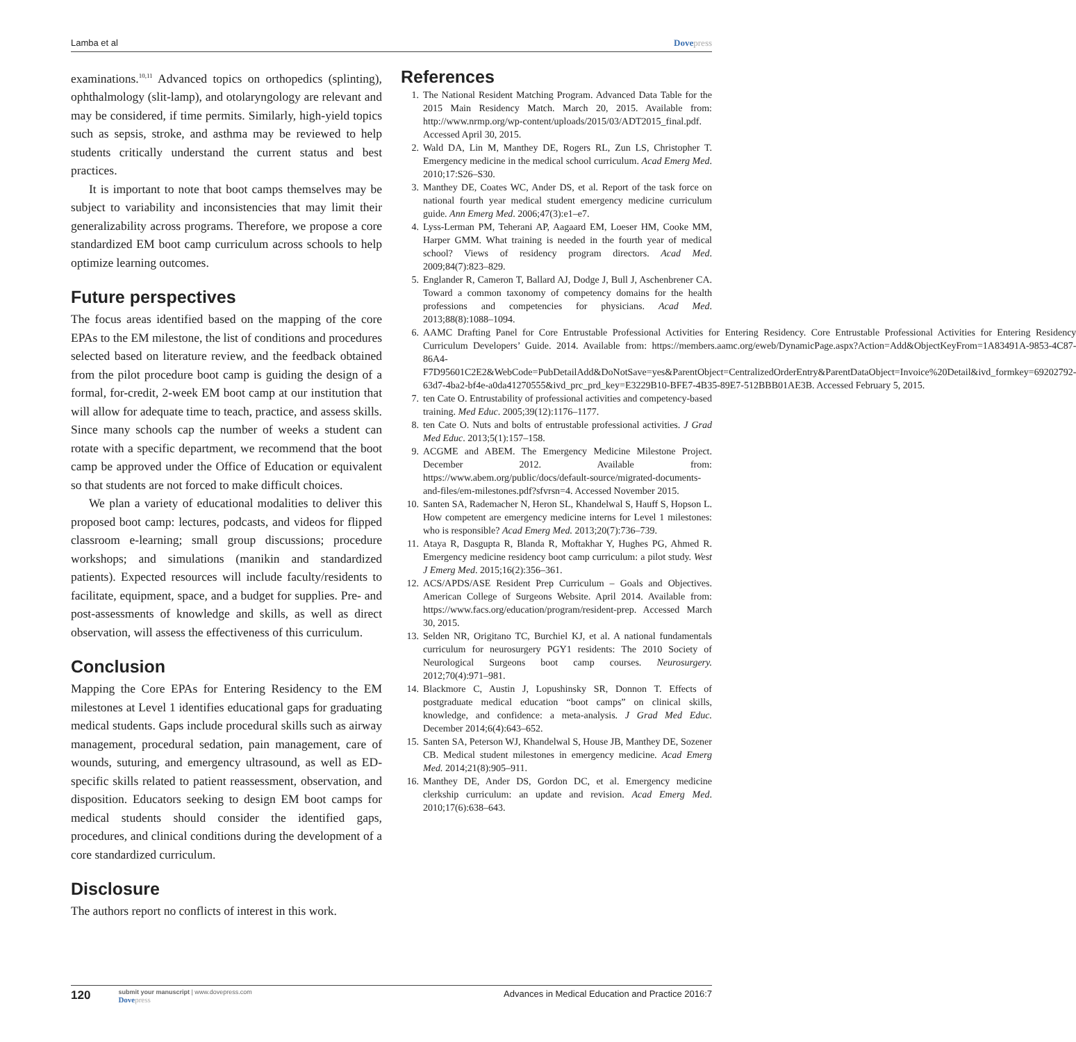Lamba et al Dovepress
examinations.<sup>10,11</sup> Advanced topics on orthopedics (splinting), ophthalmology (slit-lamp), and otolaryngology are relevant and may be considered, if time permits. Similarly, high-yield topics such as sepsis, stroke, and asthma may be reviewed to help students critically understand the current status and best practices.
It is important to note that boot camps themselves may be subject to variability and inconsistencies that may limit their generalizability across programs. Therefore, we propose a core standardized EM boot camp curriculum across schools to help optimize learning outcomes.
Future perspectives
The focus areas identified based on the mapping of the core EPAs to the EM milestone, the list of conditions and procedures selected based on literature review, and the feedback obtained from the pilot procedure boot camp is guiding the design of a formal, for-credit, 2-week EM boot camp at our institution that will allow for adequate time to teach, practice, and assess skills. Since many schools cap the number of weeks a student can rotate with a specific department, we recommend that the boot camp be approved under the Office of Education or equivalent so that students are not forced to make difficult choices.
We plan a variety of educational modalities to deliver this proposed boot camp: lectures, podcasts, and videos for flipped classroom e-learning; small group discussions; procedure workshops; and simulations (manikin and standardized patients). Expected resources will include faculty/residents to facilitate, equipment, space, and a budget for supplies. Pre- and post-assessments of knowledge and skills, as well as direct observation, will assess the effectiveness of this curriculum.
Conclusion
Mapping the Core EPAs for Entering Residency to the EM milestones at Level 1 identifies educational gaps for graduating medical students. Gaps include procedural skills such as airway management, procedural sedation, pain management, care of wounds, suturing, and emergency ultrasound, as well as ED-specific skills related to patient reassessment, observation, and disposition. Educators seeking to design EM boot camps for medical students should consider the identified gaps, procedures, and clinical conditions during the development of a core standardized curriculum.
Disclosure
The authors report no conflicts of interest in this work.
References
1. The National Resident Matching Program. Advanced Data Table for the 2015 Main Residency Match. March 20, 2015. Available from: http://www.nrmp.org/wp-content/uploads/2015/03/ADT2015_final.pdf. Accessed April 30, 2015.
2. Wald DA, Lin M, Manthey DE, Rogers RL, Zun LS, Christopher T. Emergency medicine in the medical school curriculum. Acad Emerg Med. 2010;17:S26–S30.
3. Manthey DE, Coates WC, Ander DS, et al. Report of the task force on national fourth year medical student emergency medicine curriculum guide. Ann Emerg Med. 2006;47(3):e1–e7.
4. Lyss-Lerman PM, Teherani AP, Aagaard EM, Loeser HM, Cooke MM, Harper GMM. What training is needed in the fourth year of medical school? Views of residency program directors. Acad Med. 2009;84(7):823–829.
5. Englander R, Cameron T, Ballard AJ, Dodge J, Bull J, Aschenbrener CA. Toward a common taxonomy of competency domains for the health professions and competencies for physicians. Acad Med. 2013;88(8):1088–1094.
6. AAMC Drafting Panel for Core Entrustable Professional Activities for Entering Residency. Core Entrustable Professional Activities for Entering Residency Curriculum Developers’ Guide. 2014. Available from: https://members.aamc.org/eweb/DynamicPage.aspx?Action=Add&ObjectKeyFrom=1A83491A-9853-4C87-86A4-F7D95601C2E2&WebCode=PubDetailAdd&DoNotSave=yes&ParentObject=CentralizedOrderEntry&ParentDataObject=Invoice%20Detail&ivd_formkey=69202792-63d7-4ba2-bf4e-a0da41270555&ivd_prc_prd_key=E3229B10-BFE7-4B35-89E7-512BBB01AE3B. Accessed February 5, 2015.
7. ten Cate O. Entrustability of professional activities and competency-based training. Med Educ. 2005;39(12):1176–1177.
8. ten Cate O. Nuts and bolts of entrustable professional activities. J Grad Med Educ. 2013;5(1):157–158.
9. ACGME and ABEM. The Emergency Medicine Milestone Project. December 2012. Available from: https://www.abem.org/public/docs/default-source/migrated-documents-and-files/em-milestones.pdf?sfvrsn=4. Accessed November 2015.
10. Santen SA, Rademacher N, Heron SL, Khandelwal S, Hauff S, Hopson L. How competent are emergency medicine interns for Level 1 milestones: who is responsible? Acad Emerg Med. 2013;20(7):736–739.
11. Ataya R, Dasgupta R, Blanda R, Moftakhar Y, Hughes PG, Ahmed R. Emergency medicine residency boot camp curriculum: a pilot study. West J Emerg Med. 2015;16(2):356–361.
12. ACS/APDS/ASE Resident Prep Curriculum – Goals and Objectives. American College of Surgeons Website. April 2014. Available from: https://www.facs.org/education/program/resident-prep. Accessed March 30, 2015.
13. Selden NR, Origitano TC, Burchiel KJ, et al. A national fundamentals curriculum for neurosurgery PGY1 residents: The 2010 Society of Neurological Surgeons boot camp courses. Neurosurgery. 2012;70(4):971–981.
14. Blackmore C, Austin J, Lopushinsky SR, Donnon T. Effects of postgraduate medical education “boot camps” on clinical skills, knowledge, and confidence: a meta-analysis. J Grad Med Educ. December 2014;6(4):643–652.
15. Santen SA, Peterson WJ, Khandelwal S, House JB, Manthey DE, Sozener CB. Medical student milestones in emergency medicine. Acad Emerg Med. 2014;21(8):905–911.
16. Manthey DE, Ander DS, Gordon DC, et al. Emergency medicine clerkship curriculum: an update and revision. Acad Emerg Med. 2010;17(6):638–643.
120
submit your manuscript | www.dovepress.com
Dovepress
Advances in Medical Education and Practice 2016:7